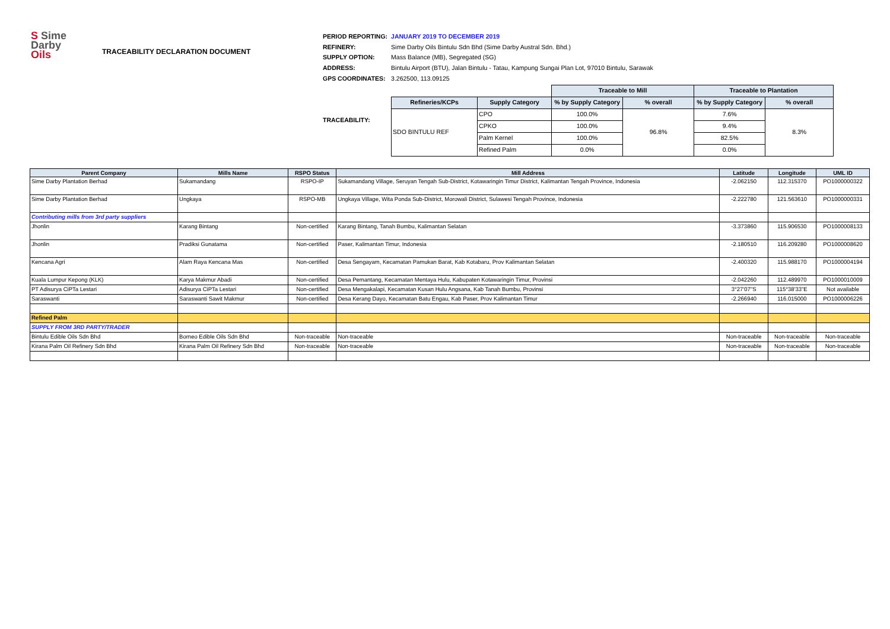S Sime
Darby
Oils
TRACEABILITY DECLARATION DOCUMENT
| PERIOD REPORTING: | JANUARY 2019 TO DECEMBER 2019 |
| REFINERY: | Sime Darby Oils Bintulu Sdn Bhd (Sime Darby Austral Sdn. Bhd.) |
| SUPPLY OPTION: | Mass Balance (MB), Segregated (SG) |
| ADDRESS: | Bintulu Airport (BTU), Jalan Bintulu - Tatau, Kampung Sungai Plan Lot, 97010 Bintulu, Sarawak |
| GPS COORDINATES: | 3.262500, 113.09125 |
| TRACEABILITY: | / / / Traceable to Mill / / Traceable to Plantation / / / Refineries/KCPs / Supply Category / % by Supply Category / % overall / % by Supply Category / % overall / / SDO BINTULU REF / CPO / 100.0% / 96.8% / 7.6% / 8.3% / / / CPKO / 100.0% / / 9.4% / / / / Palm Kernel / 100.0% / / 82.5% / / / / Refined Palm / 0.0% / / 0.0% / / |
| Parent Company | Mills Name | RSPO Status | Mill Address | Latitude | Longitude | UML ID |
| --- | --- | --- | --- | --- | --- | --- |
| Sime Darby Plantation Berhad | Sukamandang | RSPO-IP | Sukamandang Village, Seruyan Tengah Sub-District, Kotawaringin Timur District, Kalimantan Tengah Province, Indonesia | -2.062150 | 112.315370 | PO1000000322 |
| Sime Darby Plantation Berhad | Ungkaya | RSPO-MB | Ungkaya Village, Wita Ponda Sub-District, Morowali District, Sulawesi Tengah Province, Indonesia | -2.222780 | 121.563610 | PO1000000331 |
| Contributing mills from 3rd party suppliers | | | | | | |
| Jhonlin | Karang Bintang | Non-certified | Karang Bintang, Tanah Bumbu, Kalimantan Selatan | -3.373860 | 115.906530 | PO1000008133 |
| Jhonlin | Pradiksi Gunatama | Non-certified | Paser, Kalimantan Timur, Indonesia | -2.180510 | 116.209280 | PO1000008620 |
| Kencana Agri | Alam Raya Kencana Mas | Non-certified | Desa Sengayam, Kecamatan Pamukan Barat, Kab Kotabaru, Prov Kalimantan Selatan | -2.400320 | 115.988170 | PO1000004194 |
| Kuala Lumpur Kepong (KLK) | Karya Makmur Abadi | Non-certified | Desa Pemantang, Kecamatan Mentaya Hulu, Kabupaten Kotawaringin Timur, Provinsi | -2.042260 | 112.489970 | PO1000010009 |
| PT Adisurya CiPTa Lestari | Adisurya CiPTa Lestari | Non-certified | Desa Mengakalapi, Kecamatan Kusan Hulu Angsana, Kab Tanah Bumbu, Provinsi | 3°27'07"S | 115°38'33"E | Not available |
| Saraswanti | Saraswanti Sawit Makmur | Non-certified | Desa Kerang Dayo, Kecamatan Batu Engau, Kab Paser, Prov Kalimantan Timur | -2.266940 | 116.015000 | PO1000006226 |
| Refined Palm | | | | | | |
| SUPPLY FROM 3RD PARTY/TRADER | | | | | | |
| Bintulu Edible Oils Sdn Bhd | Borneo Edible Oils Sdn Bhd | Non-traceable | Non-traceable | Non-traceable | Non-traceable | Non-traceable |
| Kirana Palm Oil Refinery Sdn Bhd | Kirana Palm Oil Refinery Sdn Bhd | Non-traceable | Non-traceable | Non-traceable | Non-traceable | Non-traceable |